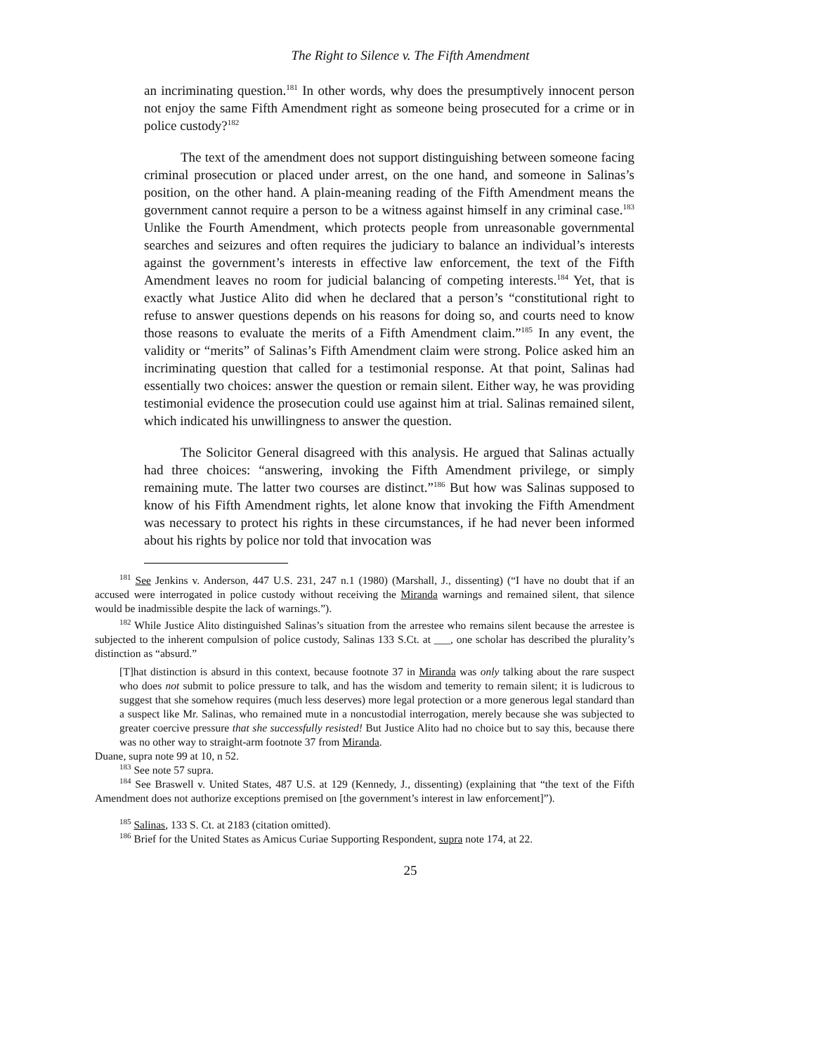The Right to Silence v. The Fifth Amendment
an incriminating question.<sup>181</sup> In other words, why does the presumptively innocent person not enjoy the same Fifth Amendment right as someone being prosecuted for a crime or in police custody?<sup>182</sup>
The text of the amendment does not support distinguishing between someone facing criminal prosecution or placed under arrest, on the one hand, and someone in Salinas’s position, on the other hand. A plain-meaning reading of the Fifth Amendment means the government cannot require a person to be a witness against himself in any criminal case.<sup>183</sup> Unlike the Fourth Amendment, which protects people from unreasonable governmental searches and seizures and often requires the judiciary to balance an individual’s interests against the government’s interests in effective law enforcement, the text of the Fifth Amendment leaves no room for judicial balancing of competing interests.<sup>184</sup> Yet, that is exactly what Justice Alito did when he declared that a person’s “constitutional right to refuse to answer questions depends on his reasons for doing so, and courts need to know those reasons to evaluate the merits of a Fifth Amendment claim.”<sup>185</sup> In any event, the validity or “merits” of Salinas’s Fifth Amendment claim were strong. Police asked him an incriminating question that called for a testimonial response. At that point, Salinas had essentially two choices: answer the question or remain silent. Either way, he was providing testimonial evidence the prosecution could use against him at trial. Salinas remained silent, which indicated his unwillingness to answer the question.
The Solicitor General disagreed with this analysis. He argued that Salinas actually had three choices: “answering, invoking the Fifth Amendment privilege, or simply remaining mute. The latter two courses are distinct.”<sup>186</sup> But how was Salinas supposed to know of his Fifth Amendment rights, let alone know that invoking the Fifth Amendment was necessary to protect his rights in these circumstances, if he had never been informed about his rights by police nor told that invocation was
<sup>181</sup> See Jenkins v. Anderson, 447 U.S. 231, 247 n.1 (1980) (Marshall, J., dissenting) (“I have no doubt that if an accused were interrogated in police custody without receiving the Miranda warnings and remained silent, that silence would be inadmissible despite the lack of warnings.”).
<sup>182</sup> While Justice Alito distinguished Salinas’s situation from the arrestee who remains silent because the arrestee is subjected to the inherent compulsion of police custody, Salinas 133 S.Ct. at ___, one scholar has described the plurality’s distinction as “absurd.”
[T]hat distinction is absurd in this context, because footnote 37 in Miranda was only talking about the rare suspect who does not submit to police pressure to talk, and has the wisdom and temerity to remain silent; it is ludicrous to suggest that she somehow requires (much less deserves) more legal protection or a more generous legal standard than a suspect like Mr. Salinas, who remained mute in a noncustodial interrogation, merely because she was subjected to greater coercive pressure that she successfully resisted! But Justice Alito had no choice but to say this, because there was no other way to straight-arm footnote 37 from Miranda.
Duane, supra note 99 at 10, n 52.
<sup>183</sup> See note 57 supra.
<sup>184</sup> See Braswell v. United States, 487 U.S. at 129 (Kennedy, J., dissenting) (explaining that “the text of the Fifth Amendment does not authorize exceptions premised on [the government’s interest in law enforcement]”).
<sup>185</sup> Salinas, 133 S. Ct. at 2183 (citation omitted).
<sup>186</sup> Brief for the United States as Amicus Curiae Supporting Respondent, supra note 174, at 22.
25